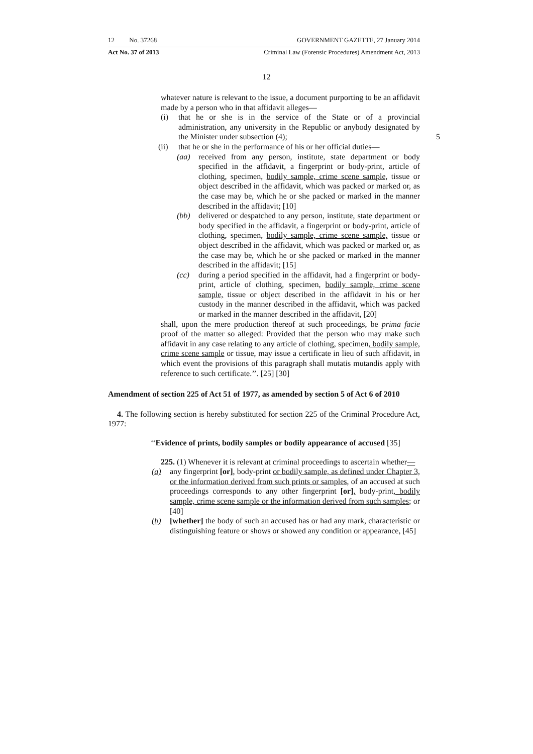12 No. 37268 GOVERNMENT GAZETTE, 27 January 2014
Act No. 37 of 2013 Criminal Law (Forensic Procedures) Amendment Act, 2013
12
whatever nature is relevant to the issue, a document purporting to be an affidavit made by a person who in that affidavit alleges—
(i) that he or she is in the service of the State or of a provincial administration, any university in the Republic or anybody designated by the Minister under subsection (4); 5
(ii) that he or she in the performance of his or her official duties—
(aa) received from any person, institute, state department or body specified in the affidavit, a fingerprint or body-print, article of clothing, specimen, bodily sample, crime scene sample, tissue or object described in the affidavit, which was packed or marked or, as the case may be, which he or she packed or marked in the manner described in the affidavit; [10]
(bb) delivered or despatched to any person, institute, state department or body specified in the affidavit, a fingerprint or body-print, article of clothing, specimen, bodily sample, crime scene sample, tissue or object described in the affidavit, which was packed or marked or, as the case may be, which he or she packed or marked in the manner described in the affidavit; [15]
(cc) during a period specified in the affidavit, had a fingerprint or body-print, article of clothing, specimen, bodily sample, crime scene sample, tissue or object described in the affidavit in his or her custody in the manner described in the affidavit, which was packed or marked in the manner described in the affidavit, [20]
shall, upon the mere production thereof at such proceedings, be prima facie proof of the matter so alleged: Provided that the person who may make such affidavit in any case relating to any article of clothing, specimen, bodily sample, crime scene sample or tissue, may issue a certificate in lieu of such affidavit, in which event the provisions of this paragraph shall mutatis mutandis apply with reference to such certificate.’’. [25] [30]
Amendment of section 225 of Act 51 of 1977, as amended by section 5 of Act 6 of 2010
4. The following section is hereby substituted for section 225 of the Criminal Procedure Act, 1977:
‘‘Evidence of prints, bodily samples or bodily appearance of accused [35]
225. (1) Whenever it is relevant at criminal proceedings to ascertain whether—
(a) any fingerprint [or], body-print or bodily sample, as defined under Chapter 3, or the information derived from such prints or samples, of an accused at such proceedings corresponds to any other fingerprint [or], body-print, bodily sample, crime scene sample or the information derived from such samples; or [40]
(b) [whether] the body of such an accused has or had any mark, characteristic or distinguishing feature or shows or showed any condition or appearance, [45]